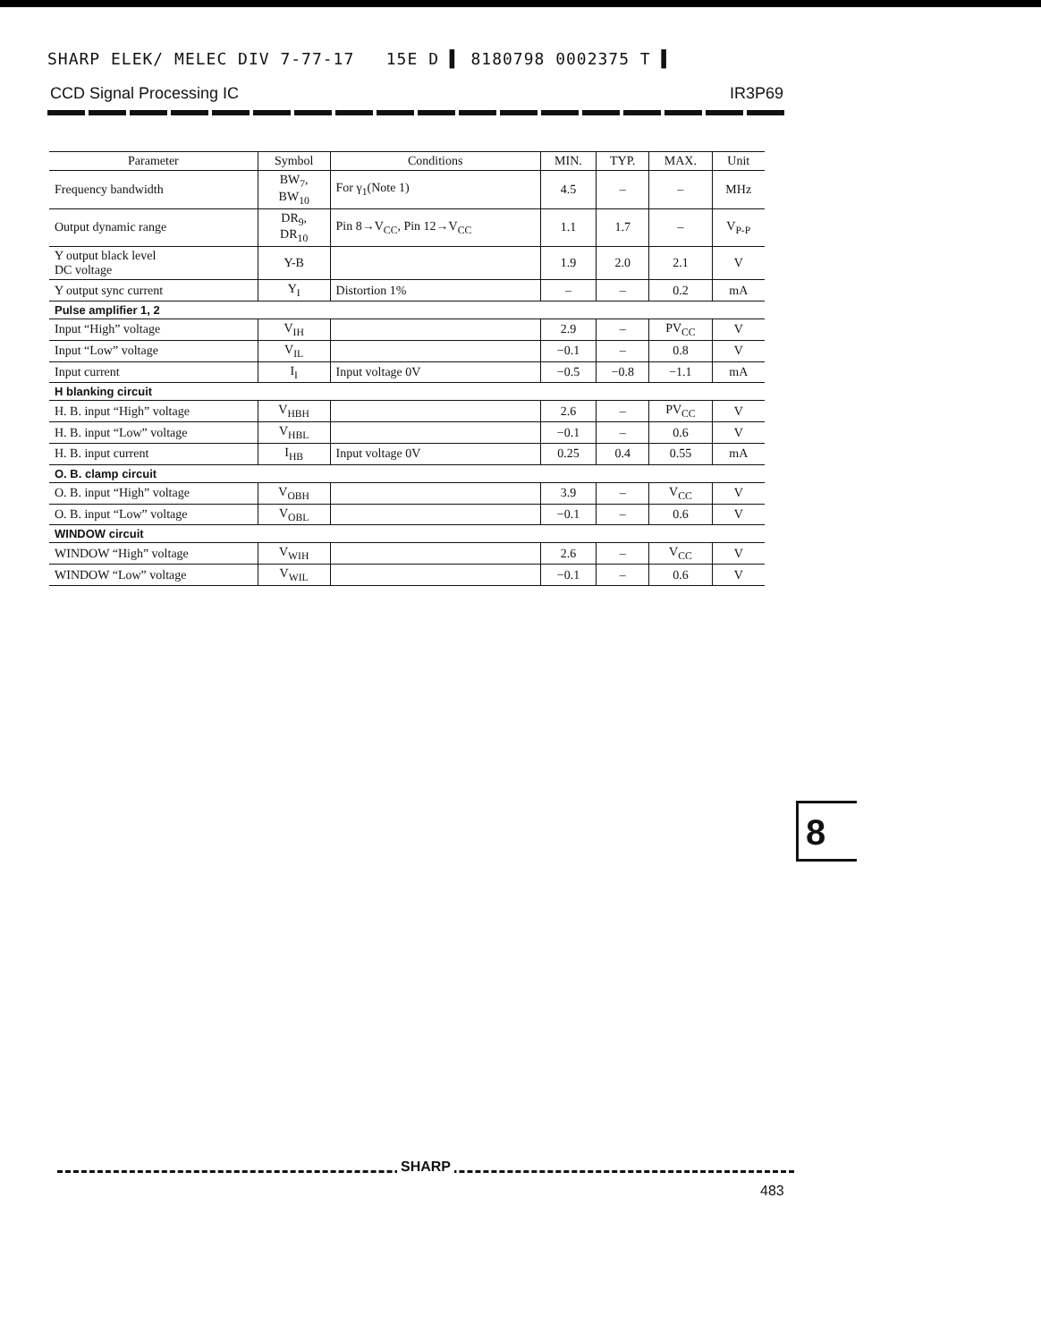SHARP ELEK/ MELEC DIV 7-77-17 15E D ▌ 8180798 0002375 T ▌
CCD Signal Processing IC IR3P69
| Parameter | Symbol | Conditions | MIN. | TYP. | MAX. | Unit |
| --- | --- | --- | --- | --- | --- | --- |
| Frequency bandwidth | BW<sub>7</sub>, BW<sub>10</sub> | For γ<sub>1</sub>(Note 1) | 4.5 | – | – | MHz |
| Output dynamic range | DR<sub>9</sub>, DR<sub>10</sub> | Pin 8→V<sub>CC</sub>, Pin 12→V<sub>CC</sub> | 1.1 | 1.7 | – | V<sub>P-P</sub> |
| Y output black level DC voltage | Y-B | | 1.9 | 2.0 | 2.1 | V |
| Y output sync current | Y<sub>I</sub> | Distortion 1% | – | – | 0.2 | mA |
| Pulse amplifier 1, 2 | | | | | | |
| Input “High” voltage | V<sub>IH</sub> | | 2.9 | – | PV<sub>CC</sub> | V |
| Input “Low” voltage | V<sub>IL</sub> | | −0.1 | – | 0.8 | V |
| Input current | I<sub>I</sub> | Input voltage 0V | −0.5 | −0.8 | −1.1 | mA |
| H blanking circuit | | | | | | |
| H. B. input “High” voltage | V<sub>HBH</sub> | | 2.6 | – | PV<sub>CC</sub> | V |
| H. B. input “Low” voltage | V<sub>HBL</sub> | | −0.1 | – | 0.6 | V |
| H. B. input current | I<sub>HB</sub> | Input voltage 0V | 0.25 | 0.4 | 0.55 | mA |
| O. B. clamp circuit | | | | | | |
| O. B. input “High” voltage | V<sub>OBH</sub> | | 3.9 | – | V<sub>CC</sub> | V |
| O. B. input “Low” voltage | V<sub>OBL</sub> | | −0.1 | – | 0.6 | V |
| WINDOW circuit | | | | | | |
| WINDOW “High” voltage | V<sub>WIH</sub> | | 2.6 | – | V<sub>CC</sub> | V |
| WINDOW “Low” voltage | V<sub>WIL</sub> | | −0.1 | – | 0.6 | V |
8
SHARP
483